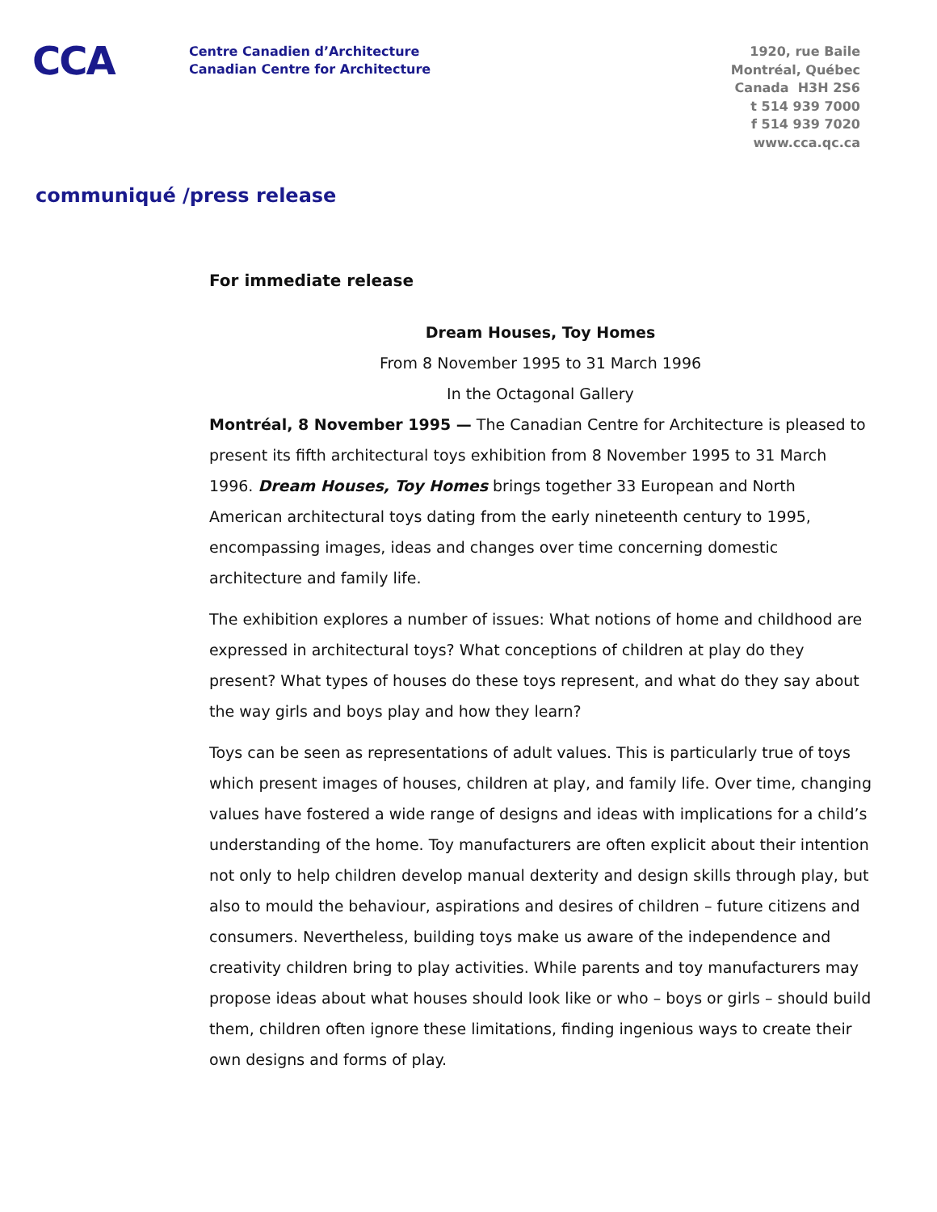CCA
Centre Canadien d’Architecture
Canadian Centre for Architecture
1920, rue Baile
Montréal, Québec
Canada H3H 2S6
t 514 939 7000
f 514 939 7020
www.cca.qc.ca
communiqué /press release
For immediate release
Dream Houses, Toy Homes
From 8 November 1995 to 31 March 1996
In the Octagonal Gallery
Montréal, 8 November 1995 — The Canadian Centre for Architecture is pleased to present its fifth architectural toys exhibition from 8 November 1995 to 31 March 1996. Dream Houses, Toy Homes brings together 33 European and North American architectural toys dating from the early nineteenth century to 1995, encompassing images, ideas and changes over time concerning domestic architecture and family life.
The exhibition explores a number of issues: What notions of home and childhood are expressed in architectural toys? What conceptions of children at play do they present? What types of houses do these toys represent, and what do they say about the way girls and boys play and how they learn?
Toys can be seen as representations of adult values. This is particularly true of toys which present images of houses, children at play, and family life. Over time, changing values have fostered a wide range of designs and ideas with implications for a child’s understanding of the home. Toy manufacturers are often explicit about their intention not only to help children develop manual dexterity and design skills through play, but also to mould the behaviour, aspirations and desires of children – future citizens and consumers. Nevertheless, building toys make us aware of the independence and creativity children bring to play activities. While parents and toy manufacturers may propose ideas about what houses should look like or who – boys or girls – should build them, children often ignore these limitations, finding ingenious ways to create their own designs and forms of play.